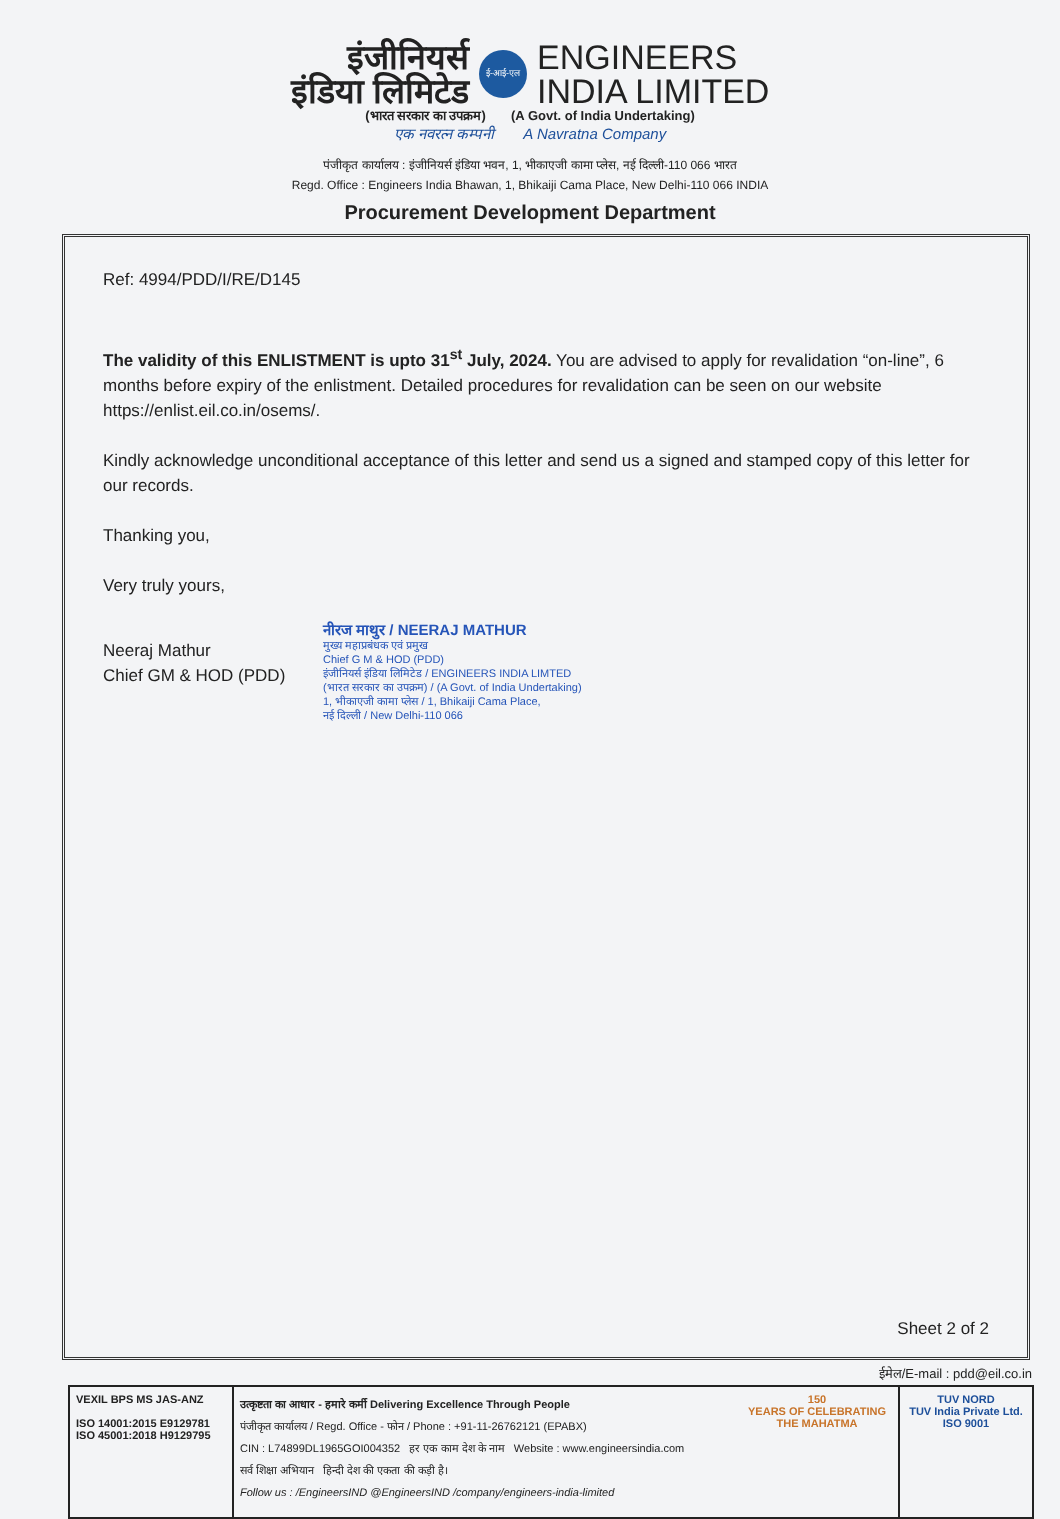इंजीनियर्स
इंडिया लिमिटेड
ई-आई-एल
ENGINEERS
INDIA LIMITED
(भारत सरकार का उपक्रम) (A Govt. of India Undertaking)
एक नवरत्न कम्पनी A Navratna Company
पंजीकृत कार्यालय : इंजीनियर्स इंडिया भवन, 1, भीकाएजी कामा प्लेस, नई दिल्ली-110 066 भारत
Regd. Office : Engineers India Bhawan, 1, Bhikaiji Cama Place, New Delhi-110 066 INDIA
Procurement Development Department
Ref: 4994/PDD/I/RE/D145
The validity of this ENLISTMENT is upto 31<sup>st</sup> July, 2024. You are advised to apply for revalidation “on-line”, 6 months before expiry of the enlistment. Detailed procedures for revalidation can be seen on our website https://enlist.eil.co.in/osems/.
Kindly acknowledge unconditional acceptance of this letter and send us a signed and stamped copy of this letter for our records.
Thanking you,
Very truly yours,
Neeraj Mathur
Chief GM & HOD (PDD)
नीरज माथुर / NEERAJ MATHUR
मुख्य महाप्रबंधक एवं प्रमुख
Chief G M & HOD (PDD)
इंजीनियर्स इंडिया लिमिटेड / ENGINEERS INDIA LIMTED
(भारत सरकार का उपक्रम) / (A Govt. of India Undertaking)
1, भीकाएजी कामा प्लेस / 1, Bhikaiji Cama Place,
नई दिल्ली / New Delhi-110 066
Sheet 2 of 2
ईमेल/E-mail : pdd@eil.co.in
VEXIL BPS MS JAS-ANZ
ISO 14001:2015 E9129781
ISO 45001:2018 H9129795
उत्कृष्टता का आधार - हमारे कर्मी Delivering Excellence Through People
पंजीकृत कार्यालय / Regd. Office - फोन / Phone : +91-11-26762121 (EPABX)
CIN : L74899DL1965GOI004352 हर एक काम देश के नाम Website : www.engineersindia.com
सर्व शिक्षा अभियान हिन्दी देश की एकता की कड़ी है।
Follow us : /EngineersIND @EngineersIND /company/engineers-india-limited
150
YEARS OF CELEBRATING THE MAHATMA
TUV NORD
TUV India Private Ltd.
ISO 9001